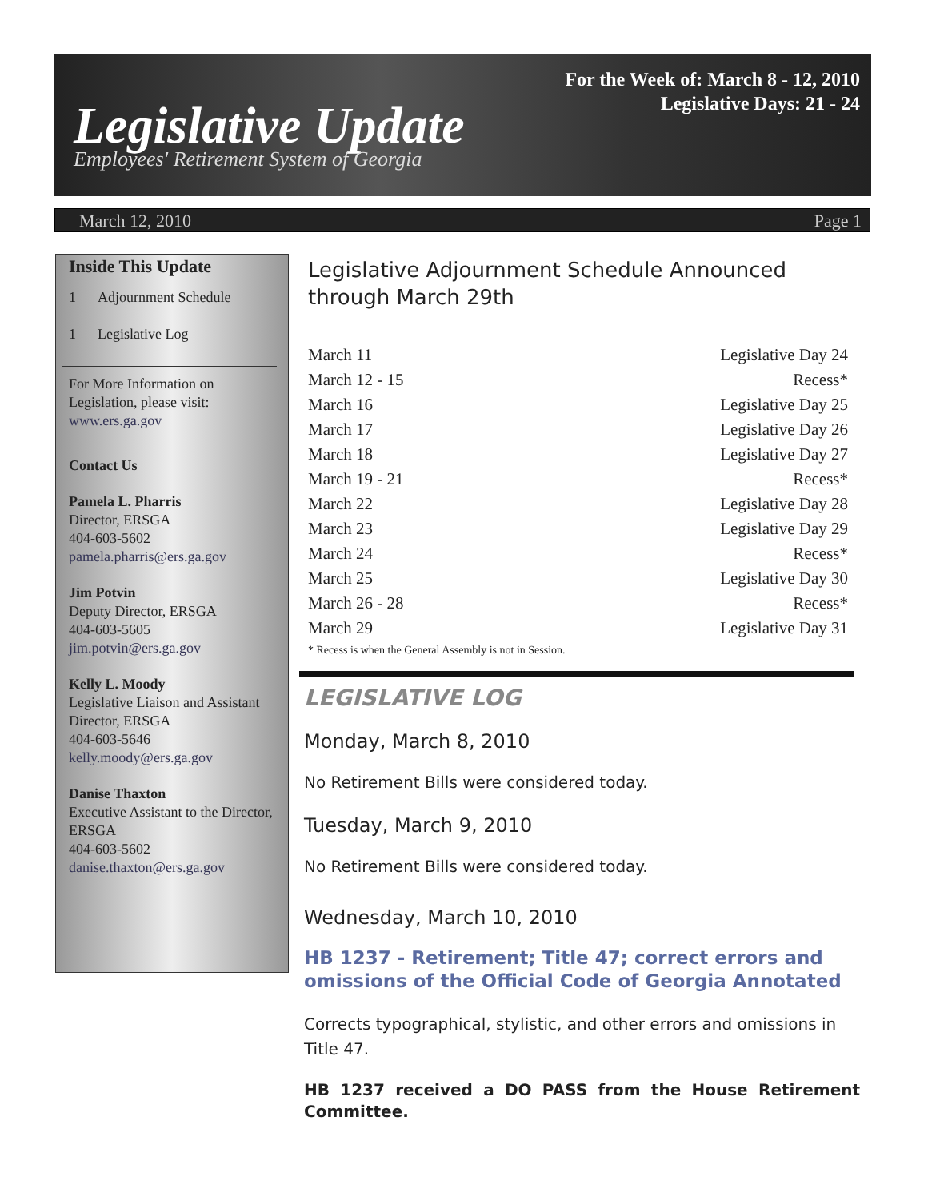For the Week of: March 8 - 12, 2010
Legislative Days: 21 - 24
Legislative Update
Employees' Retirement System of Georgia
March 12, 2010 Page 1
Inside This Update
1 Adjournment Schedule
1 Legislative Log
For More Information on Legislation, please visit:
www.ers.ga.gov
Contact Us
Pamela L. Pharris
Director, ERSGA
404-603-5602
pamela.pharris@ers.ga.gov
Jim Potvin
Deputy Director, ERSGA
404-603-5605
jim.potvin@ers.ga.gov
Kelly L. Moody
Legislative Liaison and Assistant Director, ERSGA
404-603-5646
kelly.moody@ers.ga.gov
Danise Thaxton
Executive Assistant to the Director, ERSGA
404-603-5602
danise.thaxton@ers.ga.gov
Legislative Adjournment Schedule Announced through March 29th
| March 11 | Legislative Day 24 |
| March 12 - 15 | Recess* |
| March 16 | Legislative Day 25 |
| March 17 | Legislative Day 26 |
| March 18 | Legislative Day 27 |
| March 19 - 21 | Recess* |
| March 22 | Legislative Day 28 |
| March 23 | Legislative Day 29 |
| March 24 | Recess* |
| March 25 | Legislative Day 30 |
| March 26 - 28 | Recess* |
| March 29 | Legislative Day 31 |
* Recess is when the General Assembly is not in Session.
LEGISLATIVE LOG
Monday, March 8, 2010
No Retirement Bills were considered today.
Tuesday, March 9, 2010
No Retirement Bills were considered today.
Wednesday, March 10, 2010
HB 1237 - Retirement; Title 47; correct errors and omissions of the Official Code of Georgia Annotated
Corrects typographical, stylistic, and other errors and omissions in Title 47.
HB 1237 received a DO PASS from the House Retirement Committee.